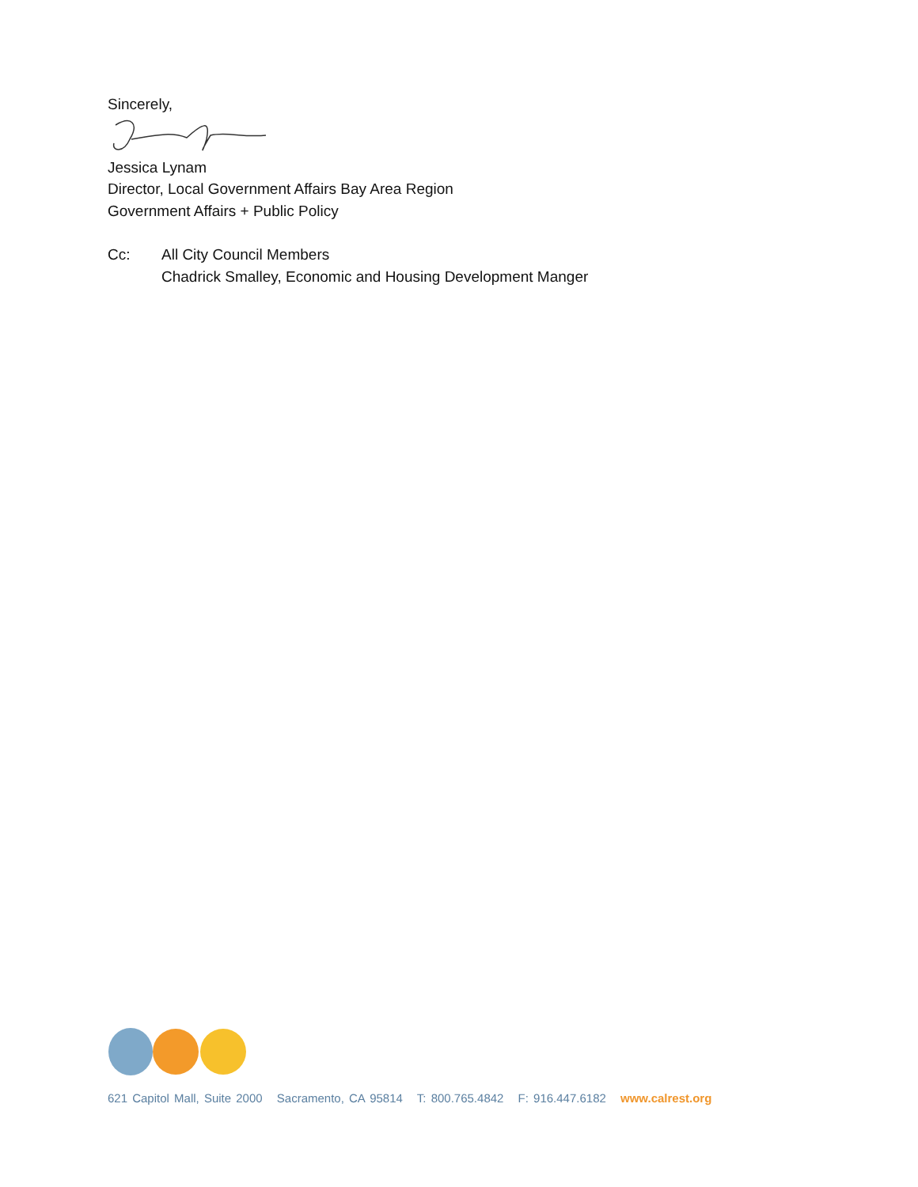Sincerely,
Jessica Lynam
Director, Local Government Affairs Bay Area Region
Government Affairs + Public Policy
Cc: All City Council Members
Chadrick Smalley, Economic and Housing Development Manger
621 Capitol Mall, Suite 2000 Sacramento, CA 95814 T: 800.765.4842 F: 916.447.6182 www.calrest.org